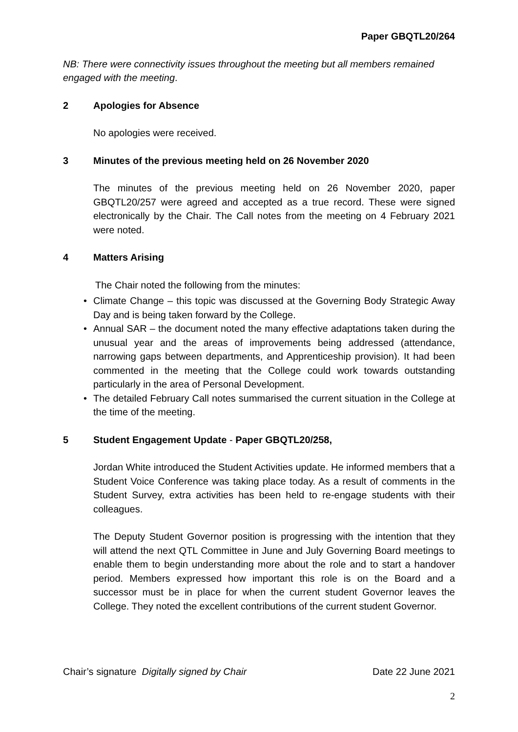Paper GBQTL20/264
NB: There were connectivity issues throughout the meeting but all members remained engaged with the meeting.
2 Apologies for Absence
No apologies were received.
3 Minutes of the previous meeting held on 26 November 2020
The minutes of the previous meeting held on 26 November 2020, paper GBQTL20/257 were agreed and accepted as a true record. These were signed electronically by the Chair. The Call notes from the meeting on 4 February 2021 were noted.
4 Matters Arising
The Chair noted the following from the minutes:
• Climate Change – this topic was discussed at the Governing Body Strategic Away Day and is being taken forward by the College.
• Annual SAR – the document noted the many effective adaptations taken during the unusual year and the areas of improvements being addressed (attendance, narrowing gaps between departments, and Apprenticeship provision). It had been commented in the meeting that the College could work towards outstanding particularly in the area of Personal Development.
• The detailed February Call notes summarised the current situation in the College at the time of the meeting.
5 Student Engagement Update - Paper GBQTL20/258,
Jordan White introduced the Student Activities update. He informed members that a Student Voice Conference was taking place today. As a result of comments in the Student Survey, extra activities has been held to re-engage students with their colleagues.
The Deputy Student Governor position is progressing with the intention that they will attend the next QTL Committee in June and July Governing Board meetings to enable them to begin understanding more about the role and to start a handover period. Members expressed how important this role is on the Board and a successor must be in place for when the current student Governor leaves the College. They noted the excellent contributions of the current student Governor.
Chair’s signature Digitally signed by Chair Date 22 June 2021
2